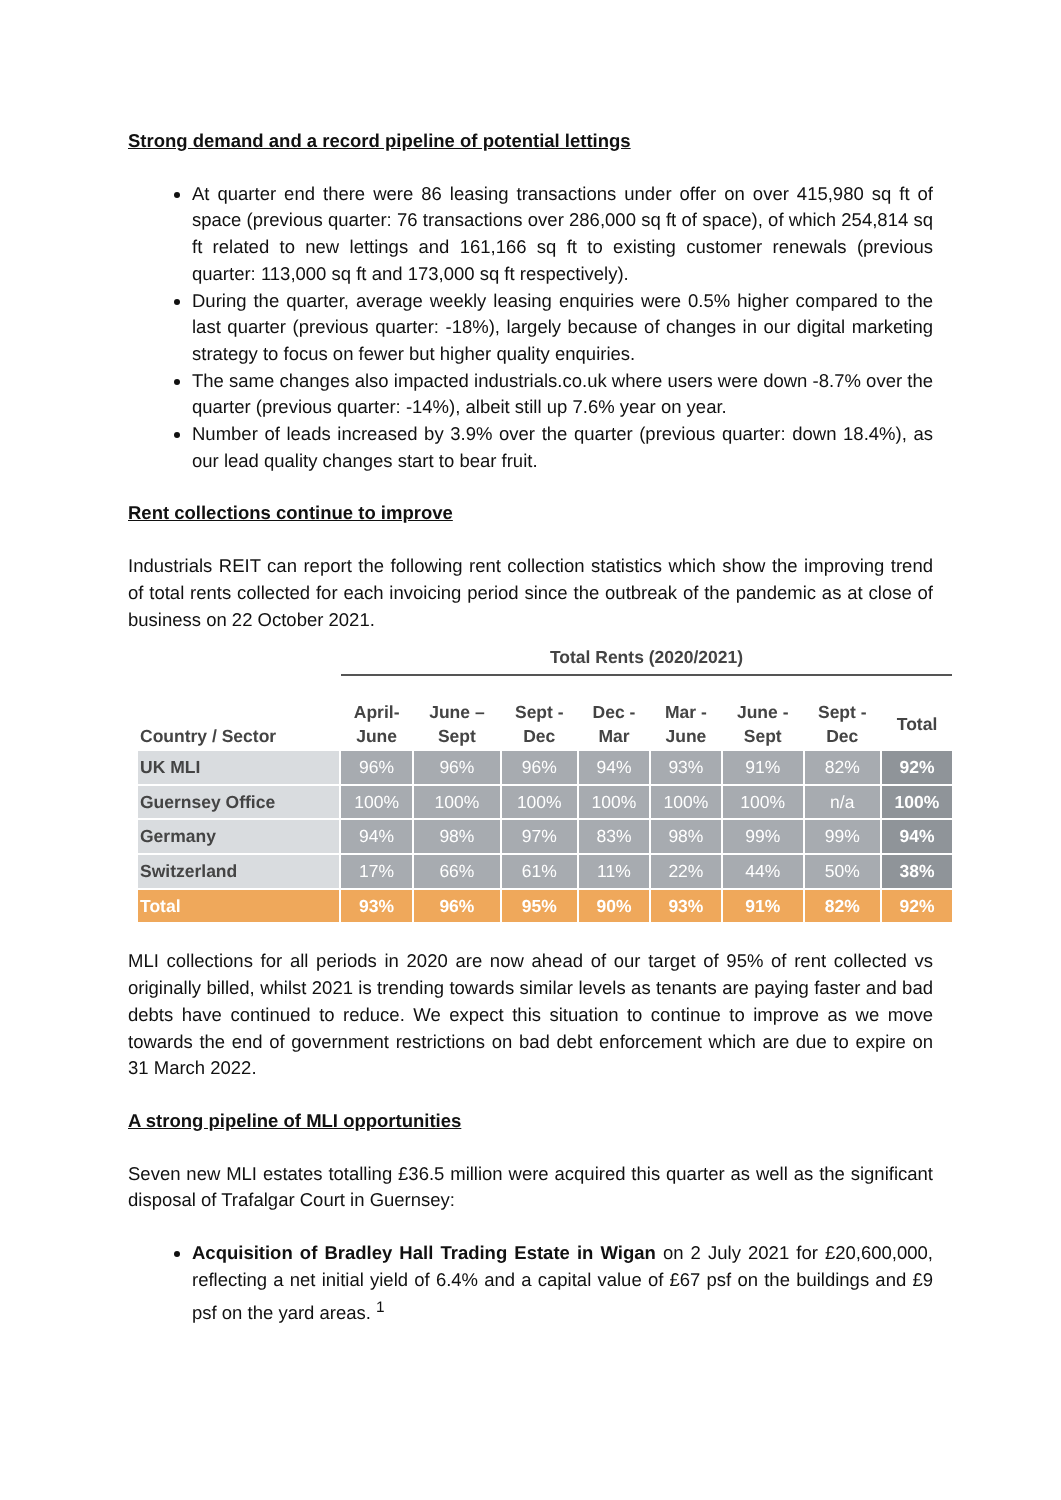Strong demand and a record pipeline of potential lettings
At quarter end there were 86 leasing transactions under offer on over 415,980 sq ft of space (previous quarter: 76 transactions over 286,000 sq ft of space), of which 254,814 sq ft related to new lettings and 161,166 sq ft to existing customer renewals (previous quarter: 113,000 sq ft and 173,000 sq ft respectively).
During the quarter, average weekly leasing enquiries were 0.5% higher compared to the last quarter (previous quarter: -18%), largely because of changes in our digital marketing strategy to focus on fewer but higher quality enquiries.
The same changes also impacted industrials.co.uk where users were down -8.7% over the quarter (previous quarter: -14%), albeit still up 7.6% year on year.
Number of leads increased by 3.9% over the quarter (previous quarter: down 18.4%), as our lead quality changes start to bear fruit.
Rent collections continue to improve
Industrials REIT can report the following rent collection statistics which show the improving trend of total rents collected for each invoicing period since the outbreak of the pandemic as at close of business on 22 October 2021.
| | Total Rents (2020/2021) | | | | | | | |
| Country / Sector | April- June | June – Sept | Sept - Dec | Dec - Mar | Mar - June | June - Sept | Sept - Dec | Total |
| UK MLI | 96% | 96% | 96% | 94% | 93% | 91% | 82% | 92% |
| Guernsey Office | 100% | 100% | 100% | 100% | 100% | 100% | n/a | 100% |
| Germany | 94% | 98% | 97% | 83% | 98% | 99% | 99% | 94% |
| Switzerland | 17% | 66% | 61% | 11% | 22% | 44% | 50% | 38% |
| Total | 93% | 96% | 95% | 90% | 93% | 91% | 82% | 92% |
MLI collections for all periods in 2020 are now ahead of our target of 95% of rent collected vs originally billed, whilst 2021 is trending towards similar levels as tenants are paying faster and bad debts have continued to reduce. We expect this situation to continue to improve as we move towards the end of government restrictions on bad debt enforcement which are due to expire on 31 March 2022.
A strong pipeline of MLI opportunities
Seven new MLI estates totalling £36.5 million were acquired this quarter as well as the significant disposal of Trafalgar Court in Guernsey:
Acquisition of Bradley Hall Trading Estate in Wigan on 2 July 2021 for £20,600,000, reflecting a net initial yield of 6.4% and a capital value of £67 psf on the buildings and £9 psf on the yard areas. <sup>1</sup>